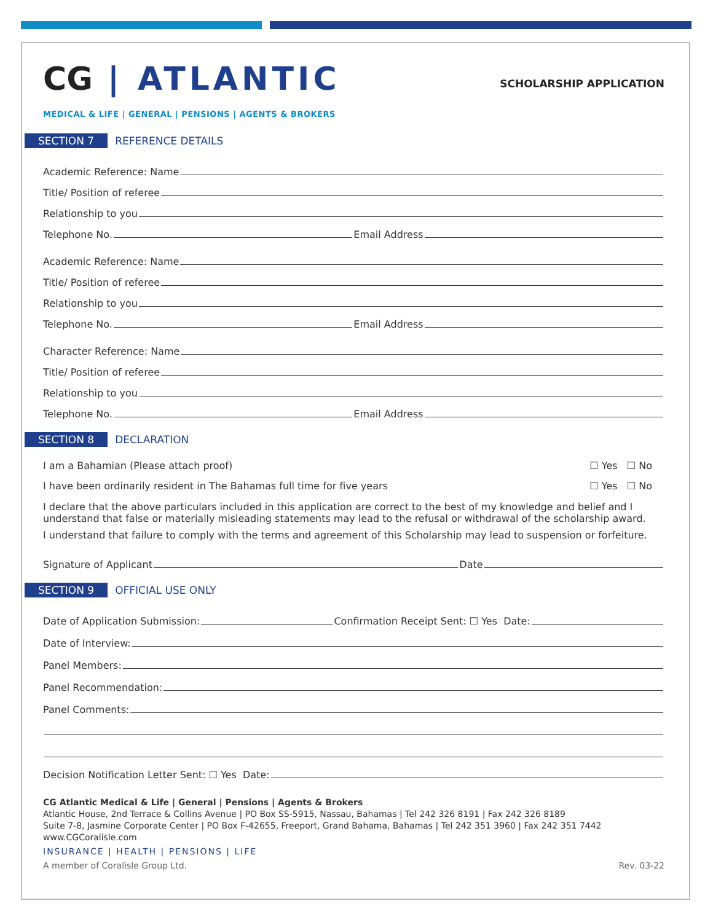CG | ATLANTIC
SCHOLARSHIP APPLICATION
MEDICAL & LIFE | GENERAL | PENSIONS | AGENTS & BROKERS
SECTION 7 REFERENCE DETAILS
Academic Reference: Name
Title/ Position of referee
Relationship to you
Telephone No. Email Address
Academic Reference: Name
Title/ Position of referee
Relationship to you
Telephone No. Email Address
Character Reference: Name
Title/ Position of referee
Relationship to you
Telephone No. Email Address
SECTION 8 DECLARATION
I am a Bahamian (Please attach proof) ☐ Yes ☐ No
I have been ordinarily resident in The Bahamas full time for five years ☐ Yes ☐ No
I declare that the above particulars included in this application are correct to the best of my knowledge and belief and I understand that false or materially misleading statements may lead to the refusal or withdrawal of the scholarship award.
I understand that failure to comply with the terms and agreement of this Scholarship may lead to suspension or forfeiture.
Signature of Applicant Date
SECTION 9 OFFICIAL USE ONLY
Date of Application Submission: Confirmation Receipt Sent: ☐ Yes Date:
Date of Interview:
Panel Members:
Panel Recommendation:
Panel Comments:
Decision Notification Letter Sent: ☐ Yes Date:
CG Atlantic Medical & Life | General | Pensions | Agents & Brokers
Atlantic House, 2nd Terrace & Collins Avenue | PO Box SS-5915, Nassau, Bahamas | Tel 242 326 8191 | Fax 242 326 8189
Suite 7-8, Jasmine Corporate Center | PO Box F-42655, Freeport, Grand Bahama, Bahamas | Tel 242 351 3960 | Fax 242 351 7442
www.CGCoralisle.com
INSURANCE | HEALTH | PENSIONS | LIFE
A member of Coralisle Group Ltd. Rev. 03-22